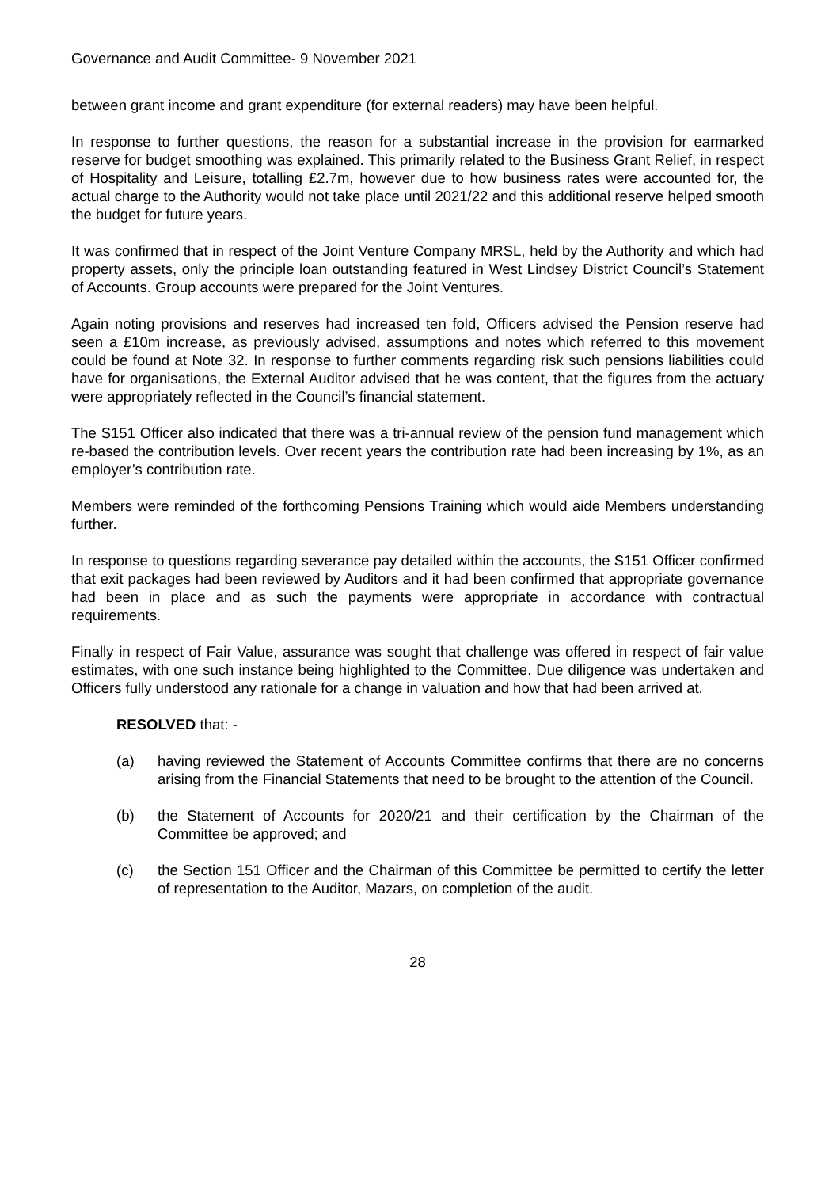Governance and Audit Committee- 9 November 2021
between grant income and grant expenditure (for external readers) may have been helpful.
In response to further questions, the reason for a substantial increase in the provision for earmarked reserve for budget smoothing was explained. This primarily related to the Business Grant Relief, in respect of Hospitality and Leisure, totalling £2.7m, however due to how business rates were accounted for, the actual charge to the Authority would not take place until 2021/22 and this additional reserve helped smooth the budget for future years.
It was confirmed that in respect of the Joint Venture Company MRSL, held by the Authority and which had property assets, only the principle loan outstanding featured in West Lindsey District Council’s Statement of Accounts. Group accounts were prepared for the Joint Ventures.
Again noting provisions and reserves had increased ten fold, Officers advised the Pension reserve had seen a £10m increase, as previously advised, assumptions and notes which referred to this movement could be found at Note 32. In response to further comments regarding risk such pensions liabilities could have for organisations, the External Auditor advised that he was content, that the figures from the actuary were appropriately reflected in the Council’s financial statement.
The S151 Officer also indicated that there was a tri-annual review of the pension fund management which re-based the contribution levels. Over recent years the contribution rate had been increasing by 1%, as an employer’s contribution rate.
Members were reminded of the forthcoming Pensions Training which would aide Members understanding further.
In response to questions regarding severance pay detailed within the accounts, the S151 Officer confirmed that exit packages had been reviewed by Auditors and it had been confirmed that appropriate governance had been in place and as such the payments were appropriate in accordance with contractual requirements.
Finally in respect of Fair Value, assurance was sought that challenge was offered in respect of fair value estimates, with one such instance being highlighted to the Committee. Due diligence was undertaken and Officers fully understood any rationale for a change in valuation and how that had been arrived at.
RESOLVED that: -
(a) having reviewed the Statement of Accounts Committee confirms that there are no concerns arising from the Financial Statements that need to be brought to the attention of the Council.
(b) the Statement of Accounts for 2020/21 and their certification by the Chairman of the Committee be approved; and
(c) the Section 151 Officer and the Chairman of this Committee be permitted to certify the letter of representation to the Auditor, Mazars, on completion of the audit.
28